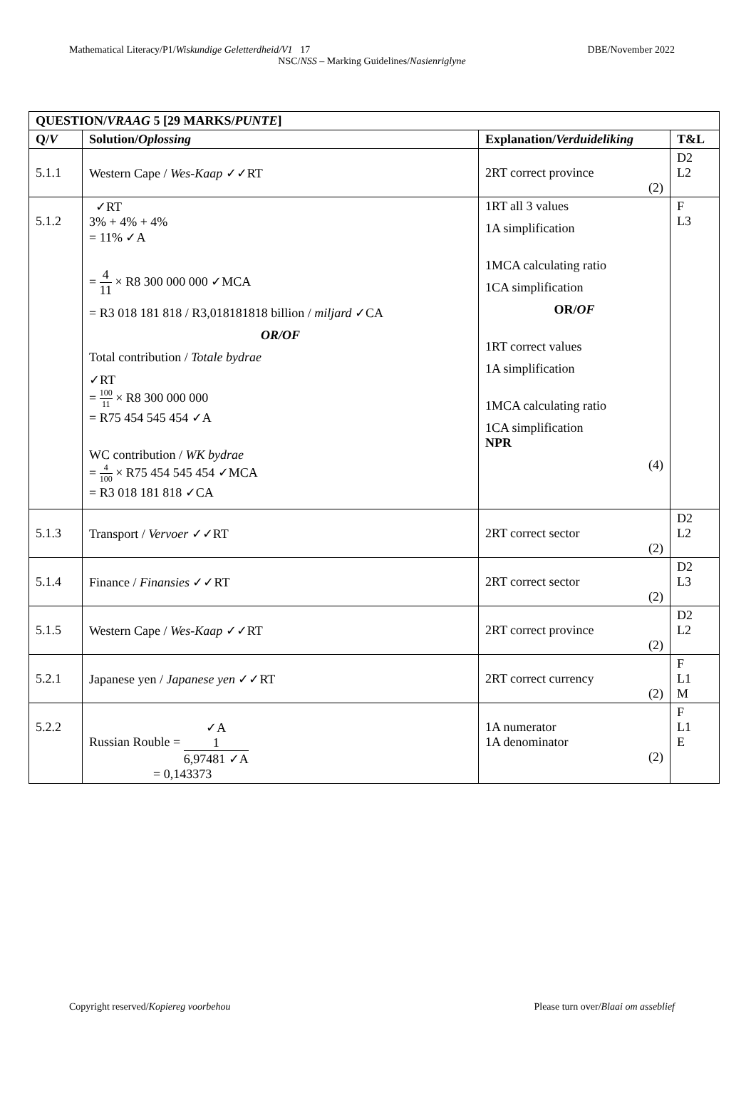Mathematical Literacy/P1/Wiskundige Geletterdheid/V1 17 DBE/November 2022
NSC/NSS – Marking Guidelines/Nasienriglyne
| QUESTION/ VRAAG 5 [29 MARKS/ PUNTE ] | | | |
| --- | --- | --- | --- |
| Q/ V | Solution/ Oplossing | Explanation/ Verduideliking | T&L |
| 5.1.1 | Western Cape / Wes-Kaap ✓✓RT | 2RT correct province (2) | D2 L2 |
| 5.1.2 | ✓RT 3% + 4% + 4% = 11% ✓A = 4 11 × R8 300 000 000 ✓MCA = R3 018 181 818 / R3,018181818 billion / miljard ✓CA OR/OF Total contribution / Totale bydrae ✓RT = 100 11 × R8 300 000 000 = R75 454 545 454 ✓A WC contribution / WK bydrae = 4 100 × R75 454 545 454 ✓MCA = R3 018 181 818 ✓CA | 1RT all 3 values 1A simplification 1MCA calculating ratio 1CA simplification OR/ OF 1RT correct values 1A simplification 1MCA calculating ratio 1CA simplification NPR (4) | F L3 |
| 5.1.3 | Transport / Vervoer ✓✓RT | 2RT correct sector (2) | D2 L2 |
| 5.1.4 | Finance / Finansies ✓✓RT | 2RT correct sector (2) | D2 L3 |
| 5.1.5 | Western Cape / Wes-Kaap ✓✓RT | 2RT correct province (2) | D2 L2 |
| 5.2.1 | Japanese yen / Japanese yen ✓✓RT | 2RT correct currency (2) | F L1 M |
| 5.2.2 | Russian Rouble = ✓A 1 6,97481 ✓A = 0,143373 | 1A numerator 1A denominator (2) | F L1 E |
Copyright reserved/Kopiereg voorbehou Please turn over/Blaai om asseblief